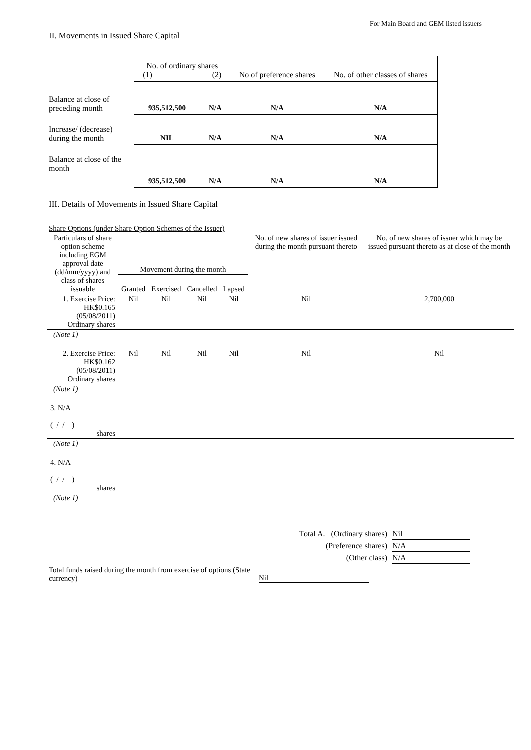For Main Board and GEM listed issuers
II. Movements in Issued Share Capital
| | No. of ordinary shares (1) (2) | | No of preference shares | No. of other classes of shares |
| Balance at close of preceding month | 935,512,500 | N/A | N/A | N/A |
| Increase/ (decrease) during the month | NIL | N/A | N/A | N/A |
| Balance at close of the month | 935,512,500 | N/A | N/A | N/A |
III. Details of Movements in Issued Share Capital
Share Options (under Share Option Schemes of the Issuer)
| Particulars of share option scheme including EGM approval date (dd/mm/yyyy) and class of shares issuable | Movement during the month | | | | No. of new shares of issuer issued during the month pursuant thereto | No. of new shares of issuer which may be issued pursuant thereto as at close of the month |
| --- | --- | --- | --- | --- | --- | --- |
| | Granted | Exercised | Cancelled | Lapsed | | |
| 1. Exercise Price: HK$0.165 (05/08/2011) Ordinary shares | Nil | Nil | Nil | Nil | Nil | 2,700,000 |
| (Note 1) | | | | | | |
| 2. Exercise Price: HK$0.162 (05/08/2011) Ordinary shares | Nil | Nil | Nil | Nil | Nil | Nil |
| (Note 1) | | | | | | |
| 3. N/A ( / / ) shares | | | | | | |
| (Note 1) | | | | | | |
| 4. N/A ( / / ) shares | | | | | | |
| (Note 1) | | | | | | |
Total A. (Ordinary shares) Nil
(Preference shares) N/A
(Other class) N/A
Total funds raised during the month from exercise of options (State currency) Nil